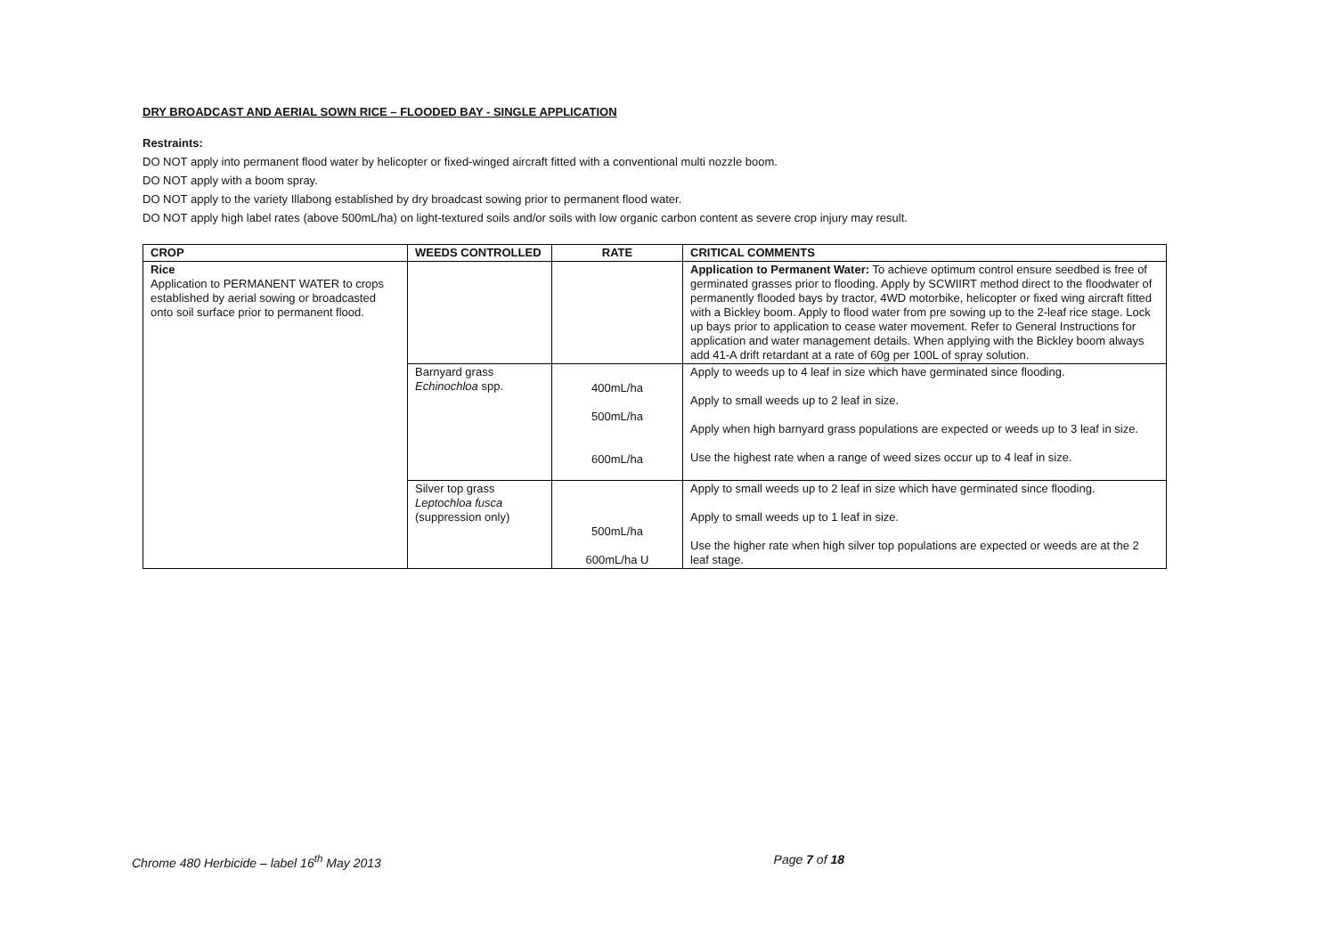DRY BROADCAST AND AERIAL SOWN RICE – FLOODED BAY - SINGLE APPLICATION
Restraints:
DO NOT apply into permanent flood water by helicopter or fixed-winged aircraft fitted with a conventional multi nozzle boom.
DO NOT apply with a boom spray.
DO NOT apply to the variety Illabong established by dry broadcast sowing prior to permanent flood water.
DO NOT apply high label rates (above 500mL/ha) on light-textured soils and/or soils with low organic carbon content as severe crop injury may result.
| CROP | WEEDS CONTROLLED | RATE | CRITICAL COMMENTS |
| --- | --- | --- | --- |
| Rice Application to PERMANENT WATER to crops established by aerial sowing or broadcasted onto soil surface prior to permanent flood. | | | Application to Permanent Water: To achieve optimum control ensure seedbed is free of germinated grasses prior to flooding. Apply by SCWIIRT method direct to the floodwater of permanently flooded bays by tractor, 4WD motorbike, helicopter or fixed wing aircraft fitted with a Bickley boom. Apply to flood water from pre sowing up to the 2-leaf rice stage. Lock up bays prior to application to cease water movement. Refer to General Instructions for application and water management details. When applying with the Bickley boom always add 41-A drift retardant at a rate of 60g per 100L of spray solution. |
| | Barnyard grass Echinochloa spp. | 400mL/ha 500mL/ha 600mL/ha | Apply to weeds up to 4 leaf in size which have germinated since flooding. Apply to small weeds up to 2 leaf in size. Apply when high barnyard grass populations are expected or weeds up to 3 leaf in size. Use the highest rate when a range of weed sizes occur up to 4 leaf in size. |
| | Silver top grass Leptochloa fusca (suppression only) | 500mL/ha 600mL/ha U | Apply to small weeds up to 2 leaf in size which have germinated since flooding. Apply to small weeds up to 1 leaf in size. Use the higher rate when high silver top populations are expected or weeds are at the 2 leaf stage. |
Chrome 480 Herbicide – label 16<sup>th</sup> May 2013 Page 7 of 18